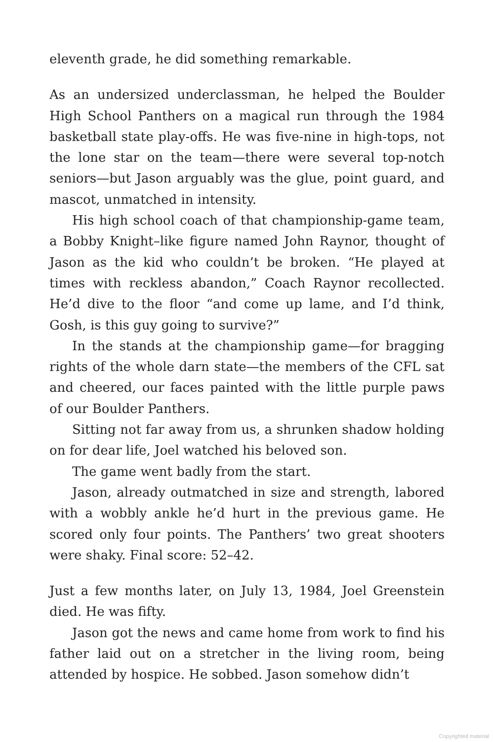eleventh grade, he did something remarkable.
As an undersized underclassman, he helped the Boulder High School Panthers on a magical run through the 1984 basketball state play-offs. He was five-nine in high-tops, not the lone star on the team—there were several top-notch seniors—but Jason arguably was the glue, point guard, and mascot, unmatched in intensity.
His high school coach of that championship-game team, a Bobby Knight–like figure named John Raynor, thought of Jason as the kid who couldn’t be broken. “He played at times with reckless abandon,” Coach Raynor recollected. He’d dive to the floor “and come up lame, and I’d think, Gosh, is this guy going to survive?”
In the stands at the championship game—for bragging rights of the whole darn state—the members of the CFL sat and cheered, our faces painted with the little purple paws of our Boulder Panthers.
Sitting not far away from us, a shrunken shadow holding on for dear life, Joel watched his beloved son.
The game went badly from the start.
Jason, already outmatched in size and strength, labored with a wobbly ankle he’d hurt in the previous game. He scored only four points. The Panthers’ two great shooters were shaky. Final score: 52–42.
Just a few months later, on July 13, 1984, Joel Greenstein died. He was fifty.
Jason got the news and came home from work to find his father laid out on a stretcher in the living room, being attended by hospice. He sobbed. Jason somehow didn’t
Copyrighted material